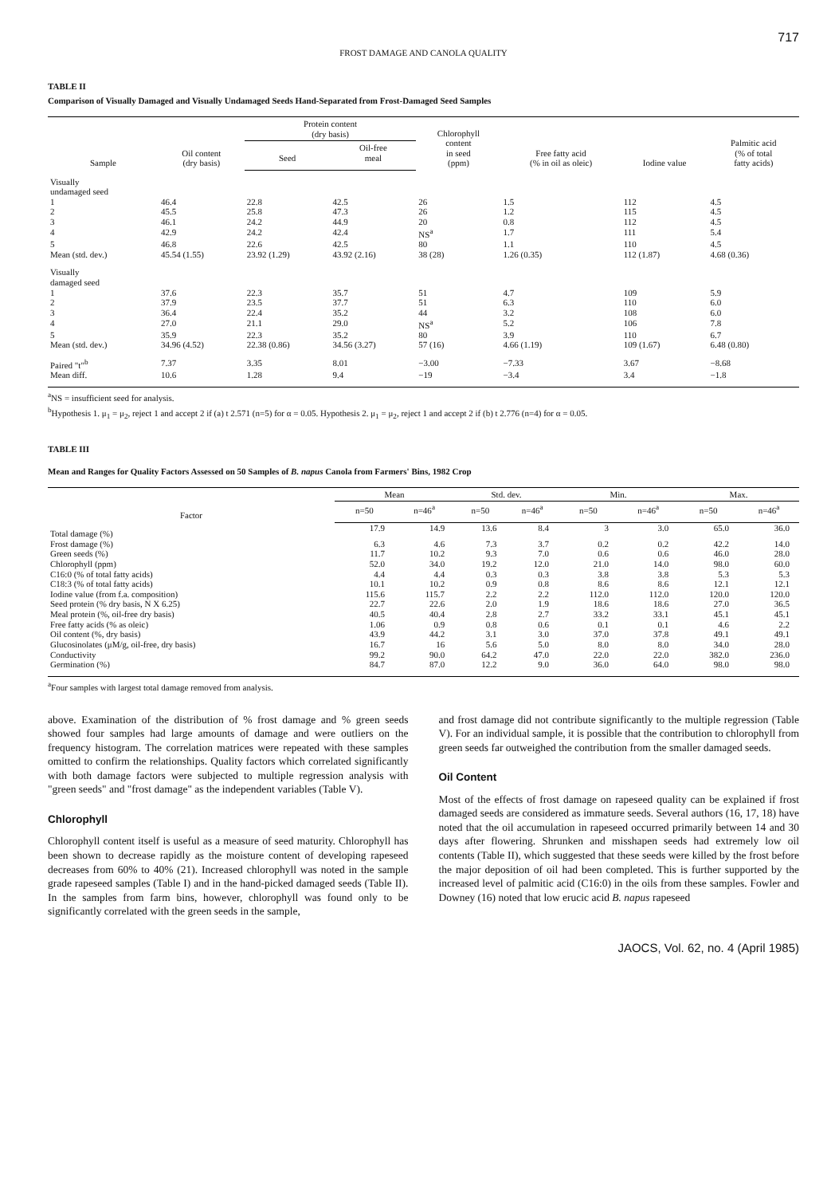717
FROST DAMAGE AND CANOLA QUALITY
TABLE II
Comparison of Visually Damaged and Visually Undamaged Seeds Hand-Separated from Frost-Damaged Seed Samples
| Sample | Oil content (dry basis) | Protein content (dry basis) | | Chlorophyll content in seed (ppm) | Free fatty acid (% in oil as oleic) | Iodine value | Palmitic acid (% of total fatty acids) |
| --- | --- | --- | --- | --- | --- | --- | --- |
| | | Seed | Oil-free meal | | | | |
| Visually undamaged seed | | | | | | | |
| 1 | 46.4 | 22.8 | 42.5 | 26 | 1.5 | 112 | 4.5 |
| 2 | 45.5 | 25.8 | 47.3 | 26 | 1.2 | 115 | 4.5 |
| 3 | 46.1 | 24.2 | 44.9 | 20 | 0.8 | 112 | 4.5 |
| 4 | 42.9 | 24.2 | 42.4 | NS<sup>a</sup> | 1.7 | 111 | 5.4 |
| 5 | 46.8 | 22.6 | 42.5 | 80 | 1.1 | 110 | 4.5 |
| Mean (std. dev.) | 45.54 (1.55) | 23.92 (1.29) | 43.92 (2.16) | 38 (28) | 1.26 (0.35) | 112 (1.87) | 4.68 (0.36) |
| Visually damaged seed | | | | | | | |
| 1 | 37.6 | 22.3 | 35.7 | 51 | 4.7 | 109 | 5.9 |
| 2 | 37.9 | 23.5 | 37.7 | 51 | 6.3 | 110 | 6.0 |
| 3 | 36.4 | 22.4 | 35.2 | 44 | 3.2 | 108 | 6.0 |
| 4 | 27.0 | 21.1 | 29.0 | NS<sup>a</sup> | 5.2 | 106 | 7.8 |
| 5 | 35.9 | 22.3 | 35.2 | 80 | 3.9 | 110 | 6.7 |
| Mean (std. dev.) | 34.96 (4.52) | 22.38 (0.86) | 34.56 (3.27) | 57 (16) | 4.66 (1.19) | 109 (1.67) | 6.48 (0.80) |
| Paired "t"<sup>b</sup> | 7.37 | 3.35 | 8.01 | −3.00 | −7.33 | 3.67 | −8.68 |
| Mean diff. | 10.6 | 1.28 | 9.4 | −19 | −3.4 | 3.4 | −1.8 |
<sup>a</sup> NS = insufficient seed for analysis.
<sup>b</sup> Hypothesis 1. μ<sub>1</sub> = μ<sub>2</sub>, reject 1 and accept 2 if (a) t 2.571 (n=5) for α = 0.05. Hypothesis 2. μ<sub>1</sub> = μ<sub>2</sub>, reject 1 and accept 2 if (b) t 2.776 (n=4) for α = 0.05.
TABLE III
Mean and Ranges for Quality Factors Assessed on 50 Samples of B. napus Canola from Farmers' Bins, 1982 Crop
| Factor | Mean | | Std. dev. | | Min. | | Max. | |
| --- | --- | --- | --- | --- | --- | --- | --- | --- |
| | n=50 | n=46<sup>a</sup> | n=50 | n=46<sup>a</sup> | n=50 | n=46<sup>a</sup> | n=50 | n=46<sup>a</sup> |
| Total damage (%) | 17.9 | 14.9 | 13.6 | 8.4 | 3 | 3.0 | 65.0 | 36.0 |
| Frost damage (%) | 6.3 | 4.6 | 7.3 | 3.7 | 0.2 | 0.2 | 42.2 | 14.0 |
| Green seeds (%) | 11.7 | 10.2 | 9.3 | 7.0 | 0.6 | 0.6 | 46.0 | 28.0 |
| Chlorophyll (ppm) | 52.0 | 34.0 | 19.2 | 12.0 | 21.0 | 14.0 | 98.0 | 60.0 |
| C16:0 (% of total fatty acids) | 4.4 | 4.4 | 0.3 | 0.3 | 3.8 | 3.8 | 5.3 | 5.3 |
| C18:3 (% of total fatty acids) | 10.1 | 10.2 | 0.9 | 0.8 | 8.6 | 8.6 | 12.1 | 12.1 |
| Iodine value (from f.a. composition) | 115.6 | 115.7 | 2.2 | 2.2 | 112.0 | 112.0 | 120.0 | 120.0 |
| Seed protein (% dry basis, N X 6.25) | 22.7 | 22.6 | 2.0 | 1.9 | 18.6 | 18.6 | 27.0 | 36.5 |
| Meal protein (%, oil-free dry basis) | 40.5 | 40.4 | 2.8 | 2.7 | 33.2 | 33.1 | 45.1 | 45.1 |
| Free fatty acids (% as oleic) | 1.06 | 0.9 | 0.8 | 0.6 | 0.1 | 0.1 | 4.6 | 2.2 |
| Oil content (%, dry basis) | 43.9 | 44.2 | 3.1 | 3.0 | 37.0 | 37.8 | 49.1 | 49.1 |
| Glucosinolates (μM/g, oil-free, dry basis) | 16.7 | 16 | 5.6 | 5.0 | 8.0 | 8.0 | 34.0 | 28.0 |
| Conductivity | 99.2 | 90.0 | 64.2 | 47.0 | 22.0 | 22.0 | 382.0 | 236.0 |
| Germination (%) | 84.7 | 87.0 | 12.2 | 9.0 | 36.0 | 64.0 | 98.0 | 98.0 |
<sup>a</sup> Four samples with largest total damage removed from analysis.
above. Examination of the distribution of % frost damage and % green seeds showed four samples had large amounts of damage and were outliers on the frequency histogram. The correlation matrices were repeated with these samples omitted to confirm the relationships. Quality factors which correlated significantly with both damage factors were subjected to multiple regression analysis with "green seeds" and "frost damage" as the independent variables (Table V).
Chlorophyll
Chlorophyll content itself is useful as a measure of seed maturity. Chlorophyll has been shown to decrease rapidly as the moisture content of developing rapeseed decreases from 60% to 40% (21). Increased chlorophyll was noted in the sample grade rapeseed samples (Table I) and in the hand-picked damaged seeds (Table II). In the samples from farm bins, however, chlorophyll was found only to be significantly correlated with the green seeds in the sample,
and frost damage did not contribute significantly to the multiple regression (Table V). For an individual sample, it is possible that the contribution to chlorophyll from green seeds far outweighed the contribution from the smaller damaged seeds.
Oil Content
Most of the effects of frost damage on rapeseed quality can be explained if frost damaged seeds are considered as immature seeds. Several authors (16, 17, 18) have noted that the oil accumulation in rapeseed occurred primarily between 14 and 30 days after flowering. Shrunken and misshapen seeds had extremely low oil contents (Table II), which suggested that these seeds were killed by the frost before the major deposition of oil had been completed. This is further supported by the increased level of palmitic acid (C16:0) in the oils from these samples. Fowler and Downey (16) noted that low erucic acid B. napus rapeseed
JAOCS, Vol. 62, no. 4 (April 1985)